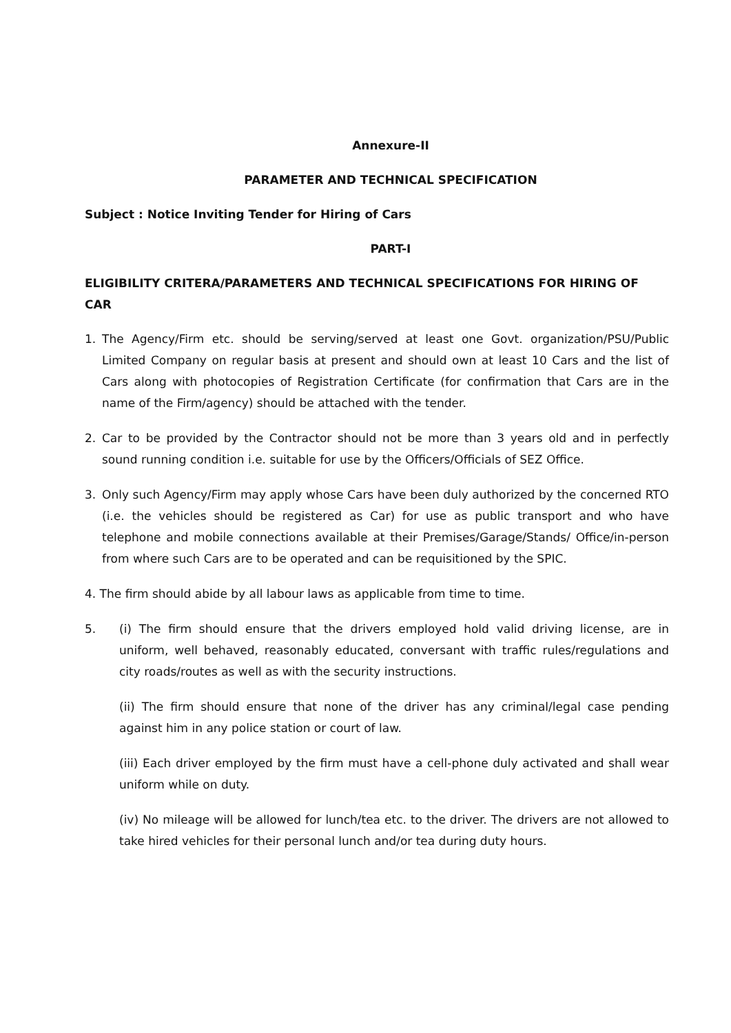Annexure-II
PARAMETER AND TECHNICAL SPECIFICATION
Subject : Notice Inviting Tender for Hiring of Cars
PART-I
ELIGIBILITY CRITERA/PARAMETERS AND TECHNICAL SPECIFICATIONS FOR HIRING OF CAR
1. The Agency/Firm etc. should be serving/served at least one Govt. organization/PSU/Public Limited Company on regular basis at present and should own at least 10 Cars and the list of Cars along with photocopies of Registration Certificate (for confirmation that Cars are in the name of the Firm/agency) should be attached with the tender.
2. Car to be provided by the Contractor should not be more than 3 years old and in perfectly sound running condition i.e. suitable for use by the Officers/Officials of SEZ Office.
3. Only such Agency/Firm may apply whose Cars have been duly authorized by the concerned RTO (i.e. the vehicles should be registered as Car) for use as public transport and who have telephone and mobile connections available at their Premises/Garage/Stands/ Office/in-person from where such Cars are to be operated and can be requisitioned by the SPIC.
4. The firm should abide by all labour laws as applicable from time to time.
5. (i) The firm should ensure that the drivers employed hold valid driving license, are in uniform, well behaved, reasonably educated, conversant with traffic rules/regulations and city roads/routes as well as with the security instructions.
(ii) The firm should ensure that none of the driver has any criminal/legal case pending against him in any police station or court of law.
(iii) Each driver employed by the firm must have a cell-phone duly activated and shall wear uniform while on duty.
(iv) No mileage will be allowed for lunch/tea etc. to the driver. The drivers are not allowed to take hired vehicles for their personal lunch and/or tea during duty hours.